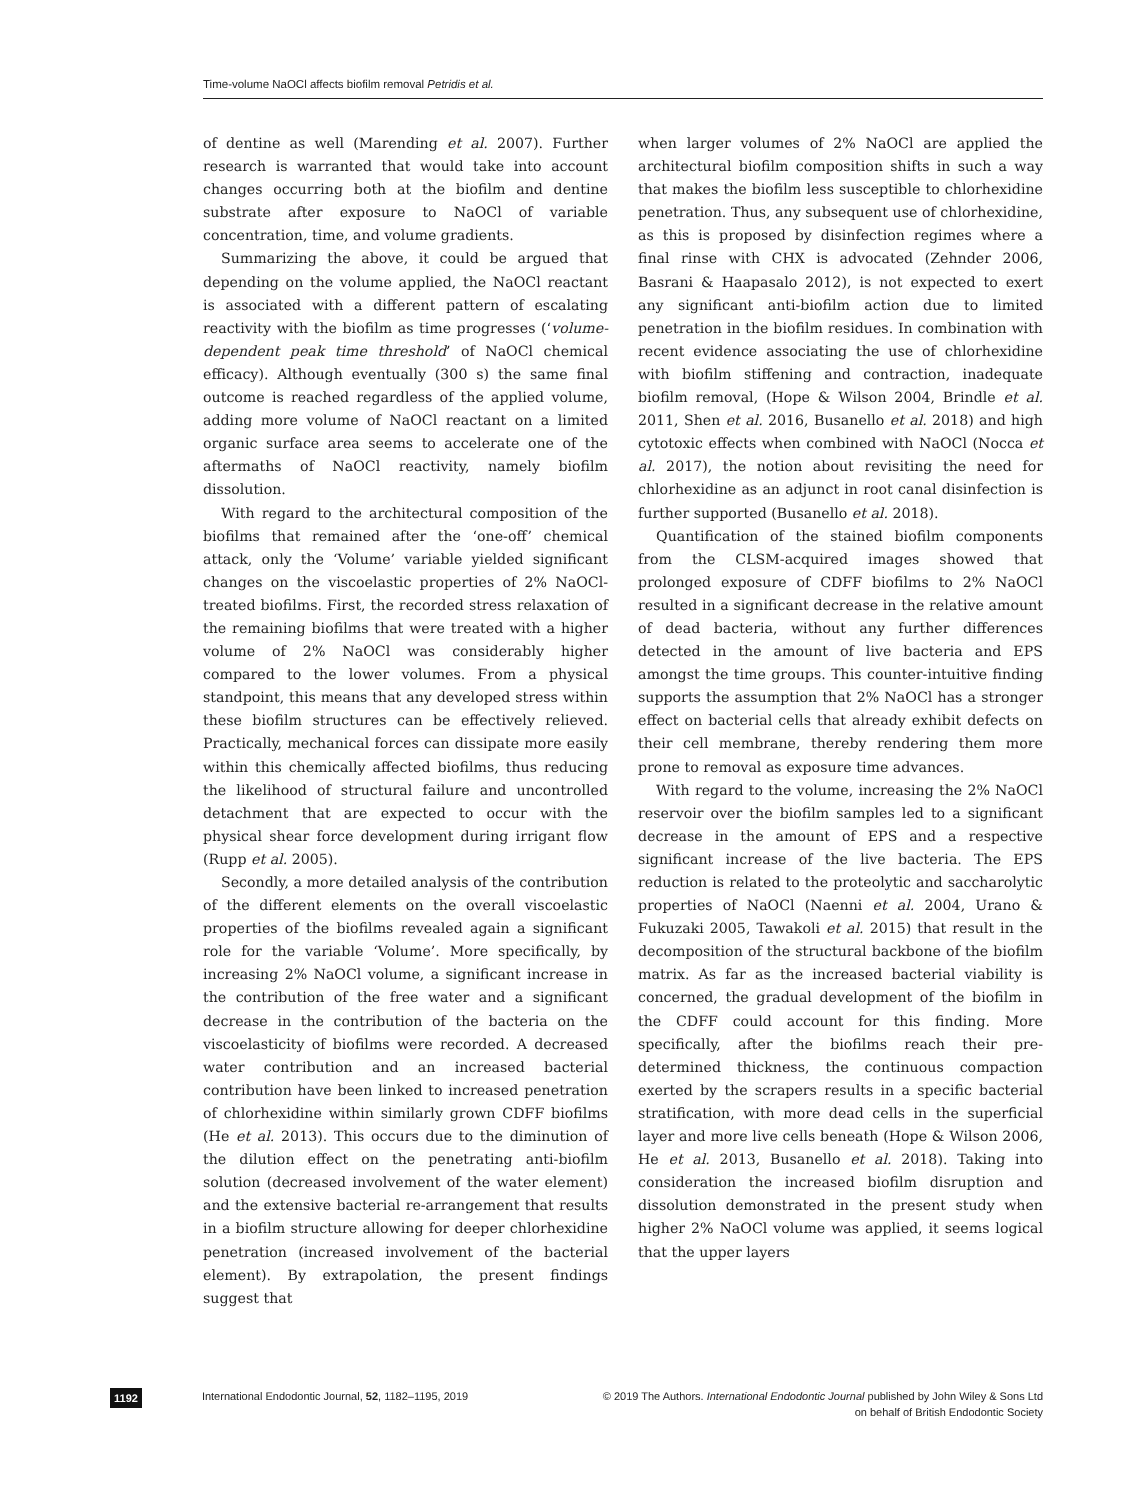Time-volume NaOCl affects biofilm removal Petridis et al.
of dentine as well (Marending et al. 2007). Further research is warranted that would take into account changes occurring both at the biofilm and dentine substrate after exposure to NaOCl of variable concentration, time, and volume gradients.
Summarizing the above, it could be argued that depending on the volume applied, the NaOCl reactant is associated with a different pattern of escalating reactivity with the biofilm as time progresses (‘volume-dependent peak time threshold’ of NaOCl chemical efficacy). Although eventually (300 s) the same final outcome is reached regardless of the applied volume, adding more volume of NaOCl reactant on a limited organic surface area seems to accelerate one of the aftermaths of NaOCl reactivity, namely biofilm dissolution.
With regard to the architectural composition of the biofilms that remained after the ‘one-off’ chemical attack, only the ‘Volume’ variable yielded significant changes on the viscoelastic properties of 2% NaOCl-treated biofilms. First, the recorded stress relaxation of the remaining biofilms that were treated with a higher volume of 2% NaOCl was considerably higher compared to the lower volumes. From a physical standpoint, this means that any developed stress within these biofilm structures can be effectively relieved. Practically, mechanical forces can dissipate more easily within this chemically affected biofilms, thus reducing the likelihood of structural failure and uncontrolled detachment that are expected to occur with the physical shear force development during irrigant flow (Rupp et al. 2005).
Secondly, a more detailed analysis of the contribution of the different elements on the overall viscoelastic properties of the biofilms revealed again a significant role for the variable ‘Volume’. More specifically, by increasing 2% NaOCl volume, a significant increase in the contribution of the free water and a significant decrease in the contribution of the bacteria on the viscoelasticity of biofilms were recorded. A decreased water contribution and an increased bacterial contribution have been linked to increased penetration of chlorhexidine within similarly grown CDFF biofilms (He et al. 2013). This occurs due to the diminution of the dilution effect on the penetrating anti-biofilm solution (decreased involvement of the water element) and the extensive bacterial re-arrangement that results in a biofilm structure allowing for deeper chlorhexidine penetration (increased involvement of the bacterial element). By extrapolation, the present findings suggest that
when larger volumes of 2% NaOCl are applied the architectural biofilm composition shifts in such a way that makes the biofilm less susceptible to chlorhexidine penetration. Thus, any subsequent use of chlorhexidine, as this is proposed by disinfection regimes where a final rinse with CHX is advocated (Zehnder 2006, Basrani & Haapasalo 2012), is not expected to exert any significant anti-biofilm action due to limited penetration in the biofilm residues. In combination with recent evidence associating the use of chlorhexidine with biofilm stiffening and contraction, inadequate biofilm removal, (Hope & Wilson 2004, Brindle et al. 2011, Shen et al. 2016, Busanello et al. 2018) and high cytotoxic effects when combined with NaOCl (Nocca et al. 2017), the notion about revisiting the need for chlorhexidine as an adjunct in root canal disinfection is further supported (Busanello et al. 2018).
Quantification of the stained biofilm components from the CLSM-acquired images showed that prolonged exposure of CDFF biofilms to 2% NaOCl resulted in a significant decrease in the relative amount of dead bacteria, without any further differences detected in the amount of live bacteria and EPS amongst the time groups. This counter-intuitive finding supports the assumption that 2% NaOCl has a stronger effect on bacterial cells that already exhibit defects on their cell membrane, thereby rendering them more prone to removal as exposure time advances.
With regard to the volume, increasing the 2% NaOCl reservoir over the biofilm samples led to a significant decrease in the amount of EPS and a respective significant increase of the live bacteria. The EPS reduction is related to the proteolytic and saccharolytic properties of NaOCl (Naenni et al. 2004, Urano & Fukuzaki 2005, Tawakoli et al. 2015) that result in the decomposition of the structural backbone of the biofilm matrix. As far as the increased bacterial viability is concerned, the gradual development of the biofilm in the CDFF could account for this finding. More specifically, after the biofilms reach their pre-determined thickness, the continuous compaction exerted by the scrapers results in a specific bacterial stratification, with more dead cells in the superficial layer and more live cells beneath (Hope & Wilson 2006, He et al. 2013, Busanello et al. 2018). Taking into consideration the increased biofilm disruption and dissolution demonstrated in the present study when higher 2% NaOCl volume was applied, it seems logical that the upper layers
1192
International Endodontic Journal, 52, 1182–1195, 2019
© 2019 The Authors. International Endodontic Journal published by John Wiley & Sons Ltd
on behalf of British Endodontic Society